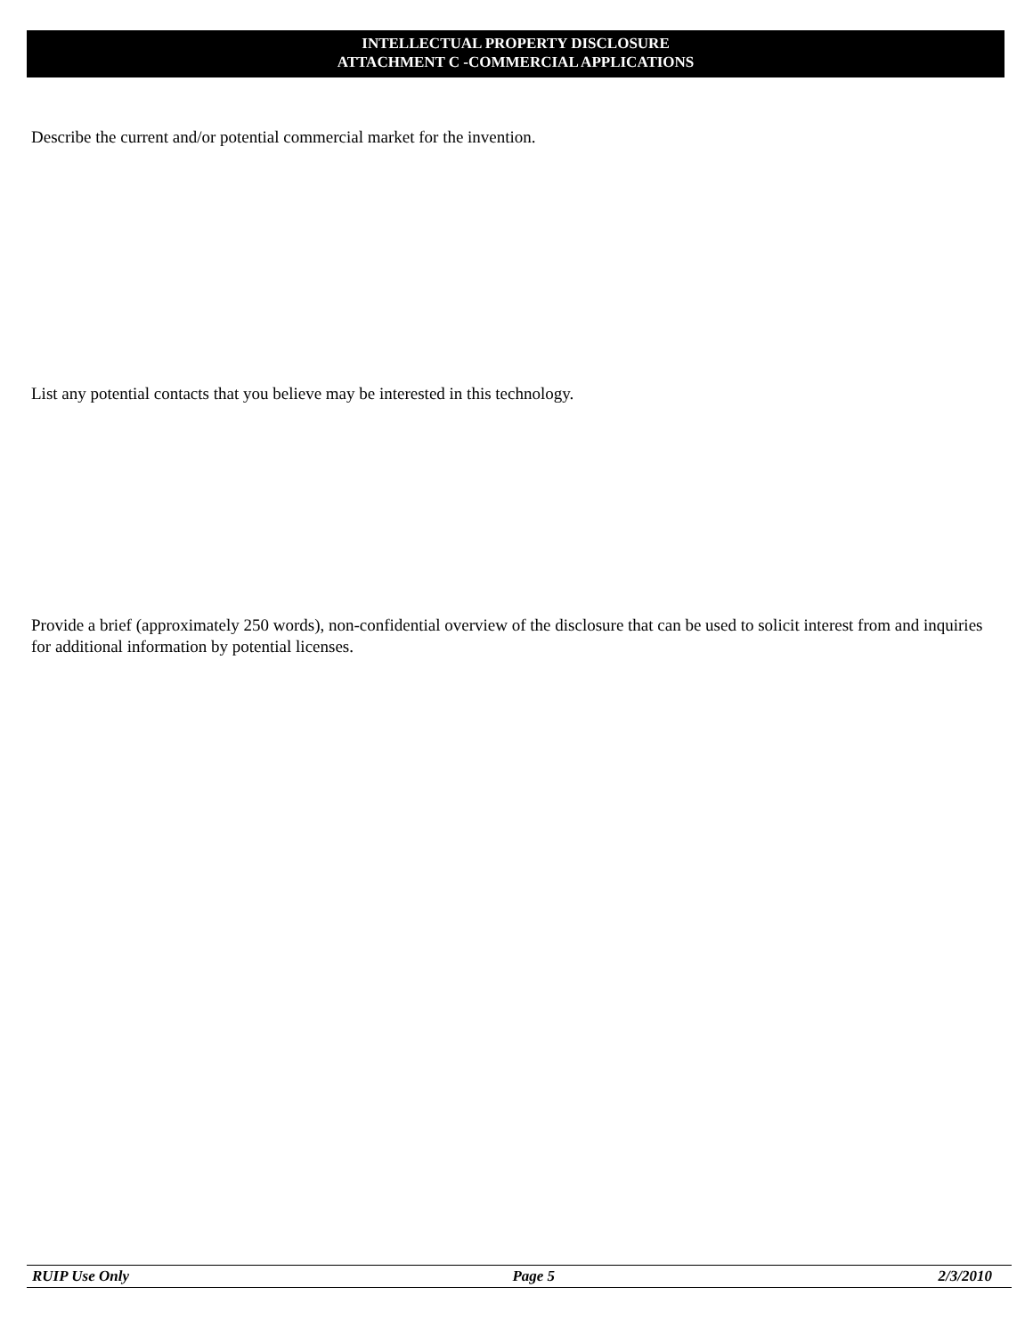INTELLECTUAL PROPERTY DISCLOSURE
ATTACHMENT C -COMMERCIAL APPLICATIONS
Describe the current and/or potential commercial market for the invention.
List any potential contacts that you believe may be interested in this technology.
Provide a brief (approximately 250 words), non-confidential overview of the disclosure that can be used to solicit interest from and inquiries for additional information by potential licenses.
RUIP Use Only Page 5 2/3/2010